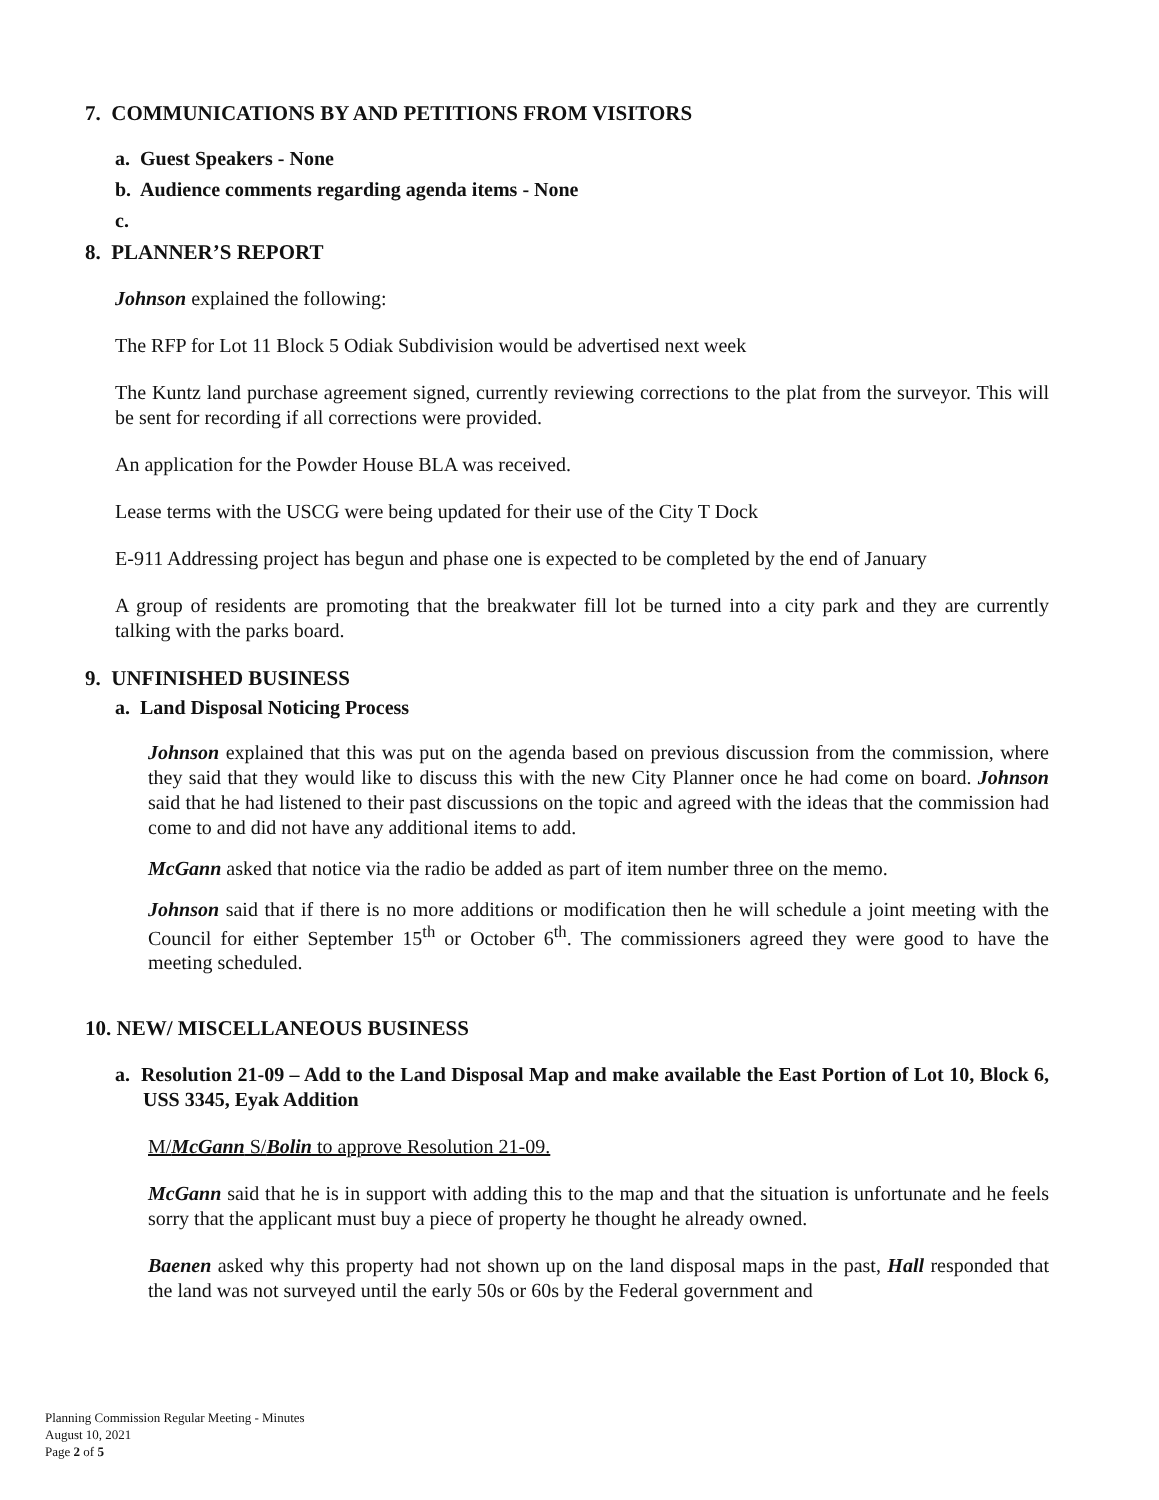7. COMMUNICATIONS BY AND PETITIONS FROM VISITORS
a. Guest Speakers - None
b. Audience comments regarding agenda items - None
c.
8. PLANNER’S REPORT
Johnson explained the following:
The RFP for Lot 11 Block 5 Odiak Subdivision would be advertised next week
The Kuntz land purchase agreement signed, currently reviewing corrections to the plat from the surveyor. This will be sent for recording if all corrections were provided.
An application for the Powder House BLA was received.
Lease terms with the USCG were being updated for their use of the City T Dock
E-911 Addressing project has begun and phase one is expected to be completed by the end of January
A group of residents are promoting that the breakwater fill lot be turned into a city park and they are currently talking with the parks board.
9. UNFINISHED BUSINESS
a. Land Disposal Noticing Process
Johnson explained that this was put on the agenda based on previous discussion from the commission, where they said that they would like to discuss this with the new City Planner once he had come on board. Johnson said that he had listened to their past discussions on the topic and agreed with the ideas that the commission had come to and did not have any additional items to add.
McGann asked that notice via the radio be added as part of item number three on the memo.
Johnson said that if there is no more additions or modification then he will schedule a joint meeting with the Council for either September 15<sup>th</sup> or October 6<sup>th</sup>. The commissioners agreed they were good to have the meeting scheduled.
10. NEW/ MISCELLANEOUS BUSINESS
a. Resolution 21-09 – Add to the Land Disposal Map and make available the East Portion of Lot 10, Block 6, USS 3345, Eyak Addition
M/McGann S/Bolin to approve Resolution 21-09.
McGann said that he is in support with adding this to the map and that the situation is unfortunate and he feels sorry that the applicant must buy a piece of property he thought he already owned.
Baenen asked why this property had not shown up on the land disposal maps in the past, Hall responded that the land was not surveyed until the early 50s or 60s by the Federal government and
Planning Commission Regular Meeting - Minutes
August 10, 2021
Page 2 of 5